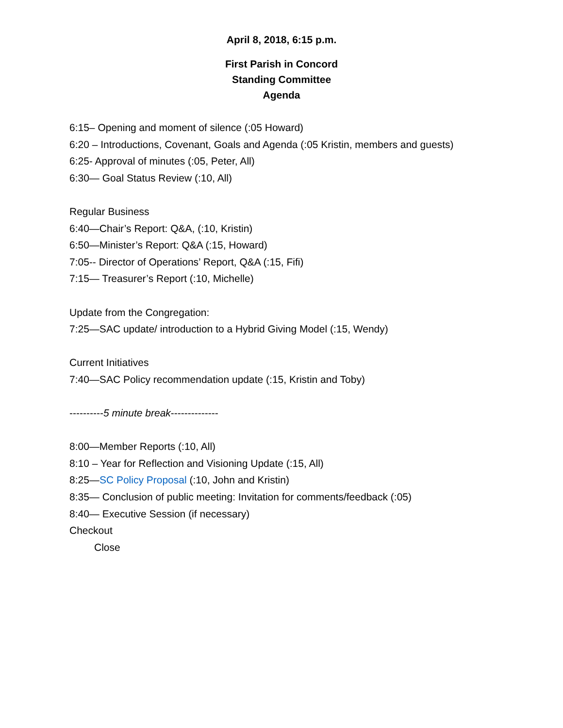April 8, 2018, 6:15 p.m.
First Parish in Concord
Standing Committee
Agenda
6:15– Opening and moment of silence (:05 Howard)
6:20 – Introductions, Covenant, Goals and Agenda (:05 Kristin, members and guests)
6:25- Approval of minutes (:05, Peter, All)
6:30— Goal Status Review (:10, All)
Regular Business
6:40—Chair’s Report: Q&A, (:10, Kristin)
6:50—Minister’s Report: Q&A (:15, Howard)
7:05-- Director of Operations’ Report, Q&A (:15, Fifi)
7:15— Treasurer’s Report (:10, Michelle)
Update from the Congregation:
7:25—SAC update/ introduction to a Hybrid Giving Model (:15, Wendy)
Current Initiatives
7:40—SAC Policy recommendation update (:15, Kristin and Toby)
----------5 minute break--------------
8:00—Member Reports (:10, All)
8:10 – Year for Reflection and Visioning Update (:15, All)
8:25—SC Policy Proposal (:10, John and Kristin)
8:35— Conclusion of public meeting: Invitation for comments/feedback (:05)
8:40— Executive Session (if necessary)
Checkout
Close